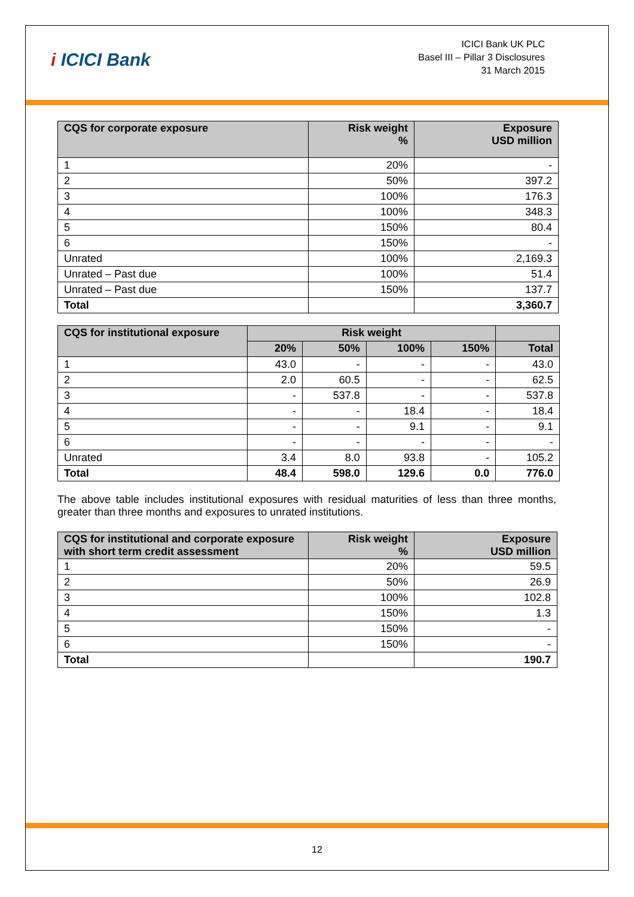i ICICI Bank
ICICI Bank UK PLC
Basel III – Pillar 3 Disclosures
31 March 2015
| CQS for corporate exposure | Risk weight % | Exposure USD million |
| --- | --- | --- |
| 1 | 20% | - |
| 2 | 50% | 397.2 |
| 3 | 100% | 176.3 |
| 4 | 100% | 348.3 |
| 5 | 150% | 80.4 |
| 6 | 150% | - |
| Unrated | 100% | 2,169.3 |
| Unrated – Past due | 100% | 51.4 |
| Unrated – Past due | 150% | 137.7 |
| Total | | 3,360.7 |
| CQS for institutional exposure | Risk weight | | | | |
| --- | --- | --- | --- | --- | --- |
| | 20% | 50% | 100% | 150% | Total |
| 1 | 43.0 | - | - | - | 43.0 |
| 2 | 2.0 | 60.5 | - | - | 62.5 |
| 3 | - | 537.8 | - | - | 537.8 |
| 4 | - | - | 18.4 | - | 18.4 |
| 5 | - | - | 9.1 | - | 9.1 |
| 6 | - | - | - | - | - |
| Unrated | 3.4 | 8.0 | 93.8 | - | 105.2 |
| Total | 48.4 | 598.0 | 129.6 | 0.0 | 776.0 |
The above table includes institutional exposures with residual maturities of less than three months, greater than three months and exposures to unrated institutions.
| CQS for institutional and corporate exposure with short term credit assessment | Risk weight % | Exposure USD million |
| --- | --- | --- |
| 1 | 20% | 59.5 |
| 2 | 50% | 26.9 |
| 3 | 100% | 102.8 |
| 4 | 150% | 1.3 |
| 5 | 150% | - |
| 6 | 150% | - |
| Total | | 190.7 |
12